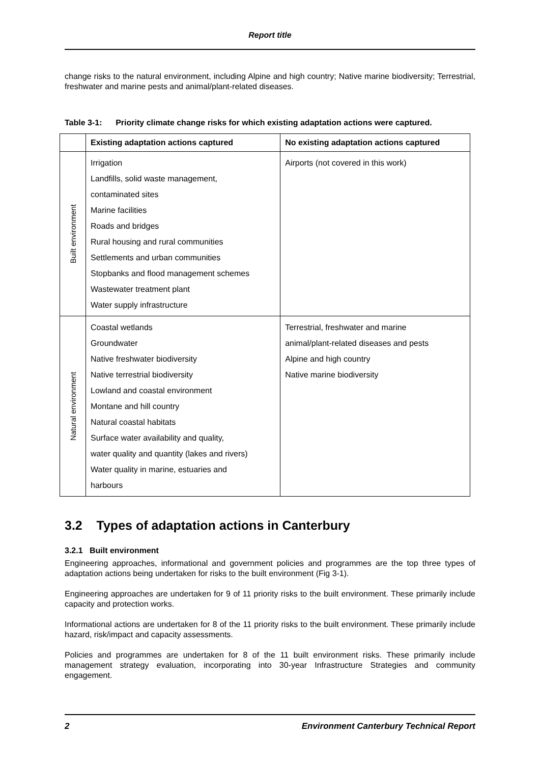Report title
change risks to the natural environment, including Alpine and high country; Native marine biodiversity; Terrestrial, freshwater and marine pests and animal/plant-related diseases.
Table 3-1: Priority climate change risks for which existing adaptation actions were captured.
| | Existing adaptation actions captured | No existing adaptation actions captured |
| --- | --- | --- |
| Built environment | Irrigation Landfills, solid waste management, contaminated sites Marine facilities Roads and bridges Rural housing and rural communities Settlements and urban communities Stopbanks and flood management schemes Wastewater treatment plant Water supply infrastructure | Airports (not covered in this work) |
| Natural environment | Coastal wetlands Groundwater Native freshwater biodiversity Native terrestrial biodiversity Lowland and coastal environment Montane and hill country Natural coastal habitats Surface water availability and quality, water quality and quantity (lakes and rivers) Water quality in marine, estuaries and harbours | Terrestrial, freshwater and marine animal/plant-related diseases and pests Alpine and high country Native marine biodiversity |
3.2 Types of adaptation actions in Canterbury
3.2.1 Built environment
Engineering approaches, informational and government policies and programmes are the top three types of adaptation actions being undertaken for risks to the built environment (Fig 3-1).
Engineering approaches are undertaken for 9 of 11 priority risks to the built environment. These primarily include capacity and protection works.
Informational actions are undertaken for 8 of the 11 priority risks to the built environment. These primarily include hazard, risk/impact and capacity assessments.
Policies and programmes are undertaken for 8 of the 11 built environment risks. These primarily include management strategy evaluation, incorporating into 30-year Infrastructure Strategies and community engagement.
2 Environment Canterbury Technical Report